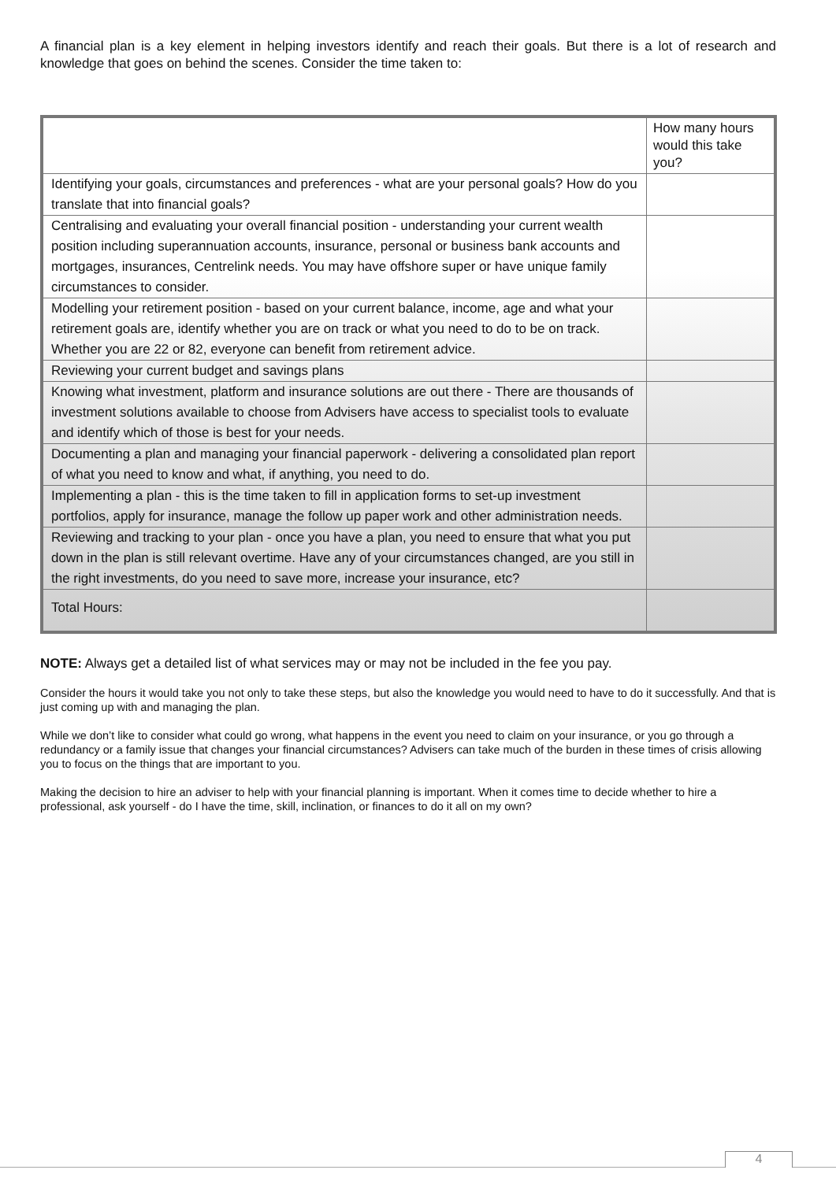A financial plan is a key element in helping investors identify and reach their goals. But there is a lot of research and knowledge that goes on behind the scenes. Consider the time taken to:
| | How many hours would this take you? |
| --- | --- |
| Identifying your goals, circumstances and preferences - what are your personal goals? How do you translate that into financial goals? | |
| Centralising and evaluating your overall financial position - understanding your current wealth position including superannuation accounts, insurance, personal or business bank accounts and mortgages, insurances, Centrelink needs. You may have offshore super or have unique family circumstances to consider. | |
| Modelling your retirement position - based on your current balance, income, age and what your retirement goals are, identify whether you are on track or what you need to do to be on track. Whether you are 22 or 82, everyone can benefit from retirement advice. | |
| Reviewing your current budget and savings plans | |
| Knowing what investment, platform and insurance solutions are out there - There are thousands of investment solutions available to choose from Advisers have access to specialist tools to evaluate and identify which of those is best for your needs. | |
| Documenting a plan and managing your financial paperwork - delivering a consolidated plan report of what you need to know and what, if anything, you need to do. | |
| Implementing a plan - this is the time taken to fill in application forms to set-up investment portfolios, apply for insurance, manage the follow up paper work and other administration needs. | |
| Reviewing and tracking to your plan - once you have a plan, you need to ensure that what you put down in the plan is still relevant overtime. Have any of your circumstances changed, are you still in the right investments, do you need to save more, increase your insurance, etc? | |
| Total Hours: | |
NOTE: Always get a detailed list of what services may or may not be included in the fee you pay.
Consider the hours it would take you not only to take these steps, but also the knowledge you would need to have to do it successfully. And that is just coming up with and managing the plan.
While we don’t like to consider what could go wrong, what happens in the event you need to claim on your insurance, or you go through a redundancy or a family issue that changes your financial circumstances? Advisers can take much of the burden in these times of crisis allowing you to focus on the things that are important to you.
Making the decision to hire an adviser to help with your financial planning is important. When it comes time to decide whether to hire a professional, ask yourself - do I have the time, skill, inclination, or finances to do it all on my own?
4